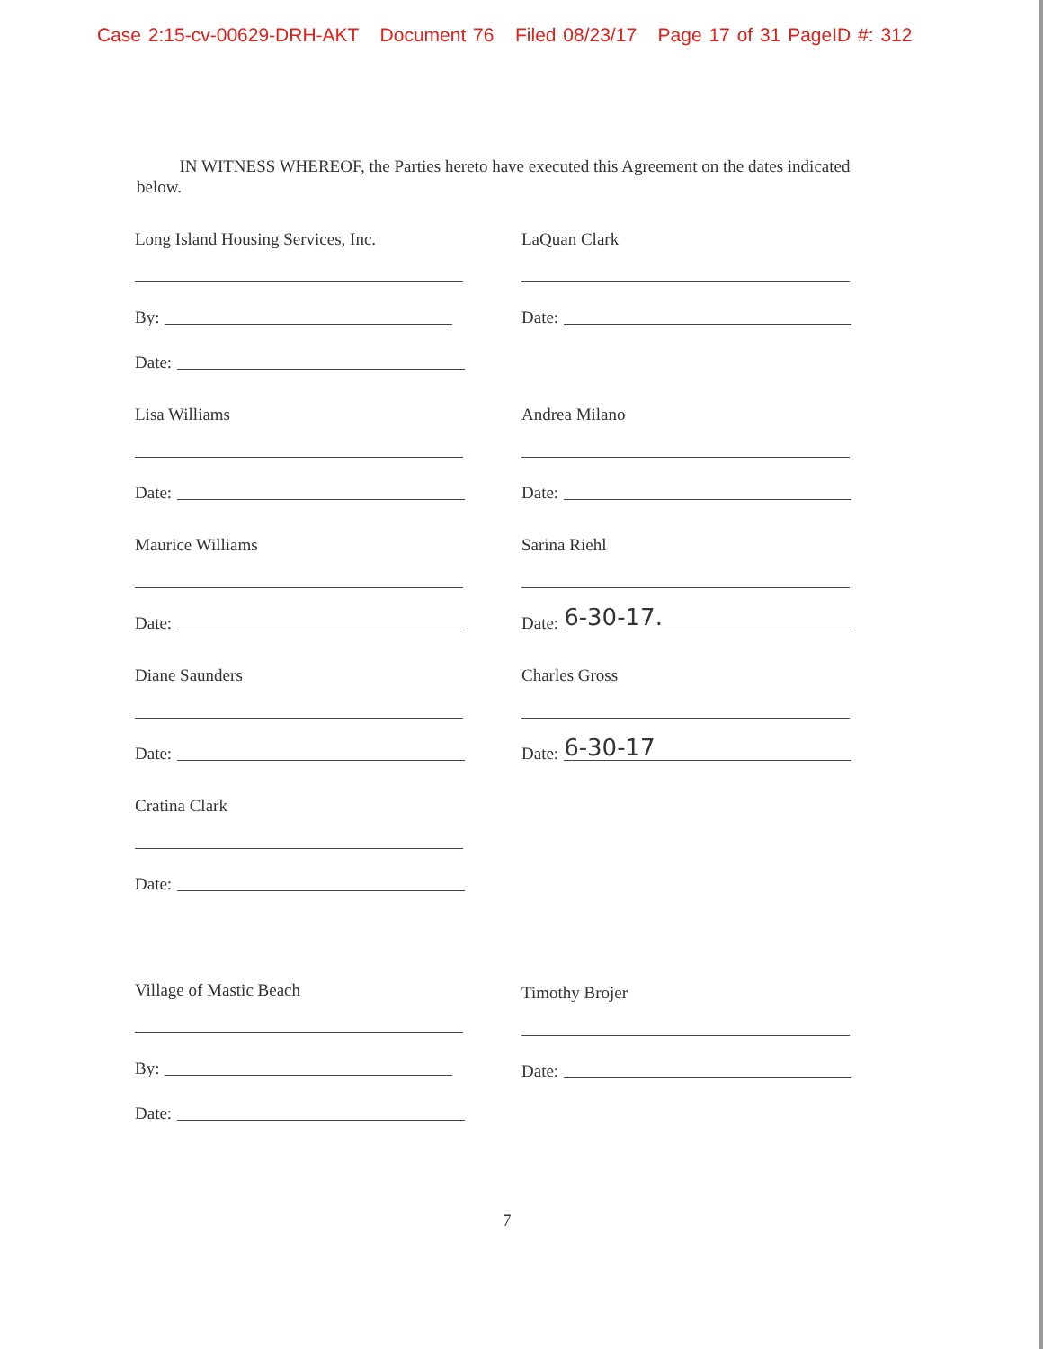Case 2:15-cv-00629-DRH-AKT Document 76 Filed 08/23/17 Page 17 of 31 PageID #: 312
IN WITNESS WHEREOF, the Parties hereto have executed this Agreement on the dates indicated below.
Long Island Housing Services, Inc.
By:
Date:
Lisa Williams
Date:
Maurice Williams
Date:
Diane Saunders
Date:
Cratina Clark
Date:
Village of Mastic Beach
By:
Date:
LaQuan Clark
Date:
Andrea Milano
Date:
Sarina Riehl
Date: 6-30-17.
Charles Gross
Date: 6-30-17
Timothy Brojer
Date:
7